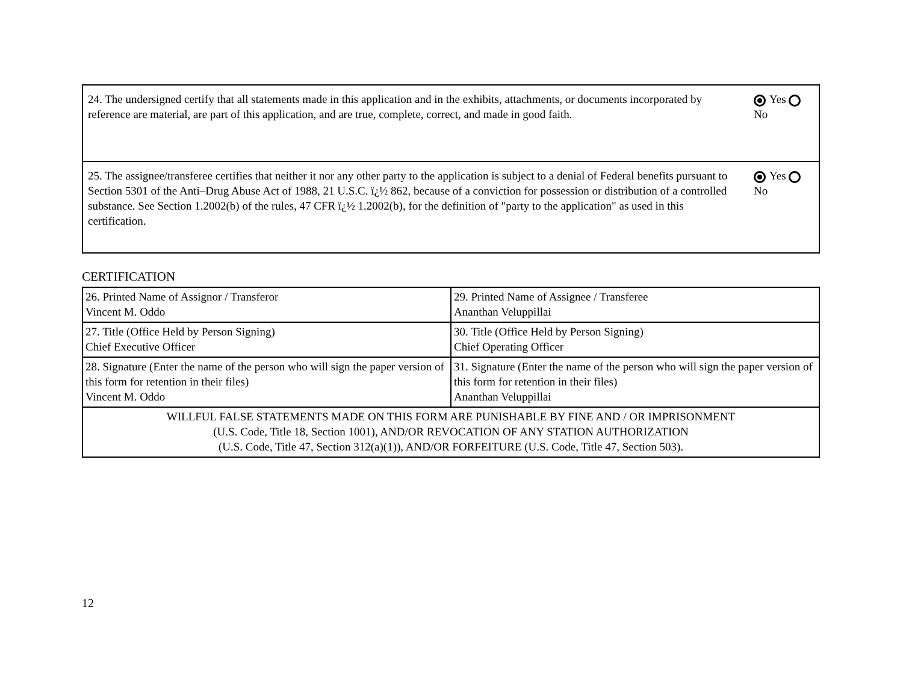| 24. The undersigned certify that all statements made in this application and in the exhibits, attachments, or documents incorporated by reference are material, are part of this application, and are true, complete, correct, and made in good faith. | Yes No |
| 25. The assignee/transferee certifies that neither it nor any other party to the application is subject to a denial of Federal benefits pursuant to Section 5301 of the Anti–Drug Abuse Act of 1988, 21 U.S.C. ï¿½ 862, because of a conviction for possession or distribution of a controlled substance. See Section 1.2002(b) of the rules, 47 CFR ï¿½ 1.2002(b), for the definition of "party to the application" as used in this certification. | Yes No |
CERTIFICATION
| 26. Printed Name of Assignor / Transferor Vincent M. Oddo | 29. Printed Name of Assignee / Transferee Ananthan Veluppillai |
| 27. Title (Office Held by Person Signing) Chief Executive Officer | 30. Title (Office Held by Person Signing) Chief Operating Officer |
| 28. Signature (Enter the name of the person who will sign the paper version of this form for retention in their files) Vincent M. Oddo | 31. Signature (Enter the name of the person who will sign the paper version of this form for retention in their files) Ananthan Veluppillai |
| WILLFUL FALSE STATEMENTS MADE ON THIS FORM ARE PUNISHABLE BY FINE AND / OR IMPRISONMENT (U.S. Code, Title 18, Section 1001), AND/OR REVOCATION OF ANY STATION AUTHORIZATION (U.S. Code, Title 47, Section 312(a)(1)), AND/OR FORFEITURE (U.S. Code, Title 47, Section 503). | |
12